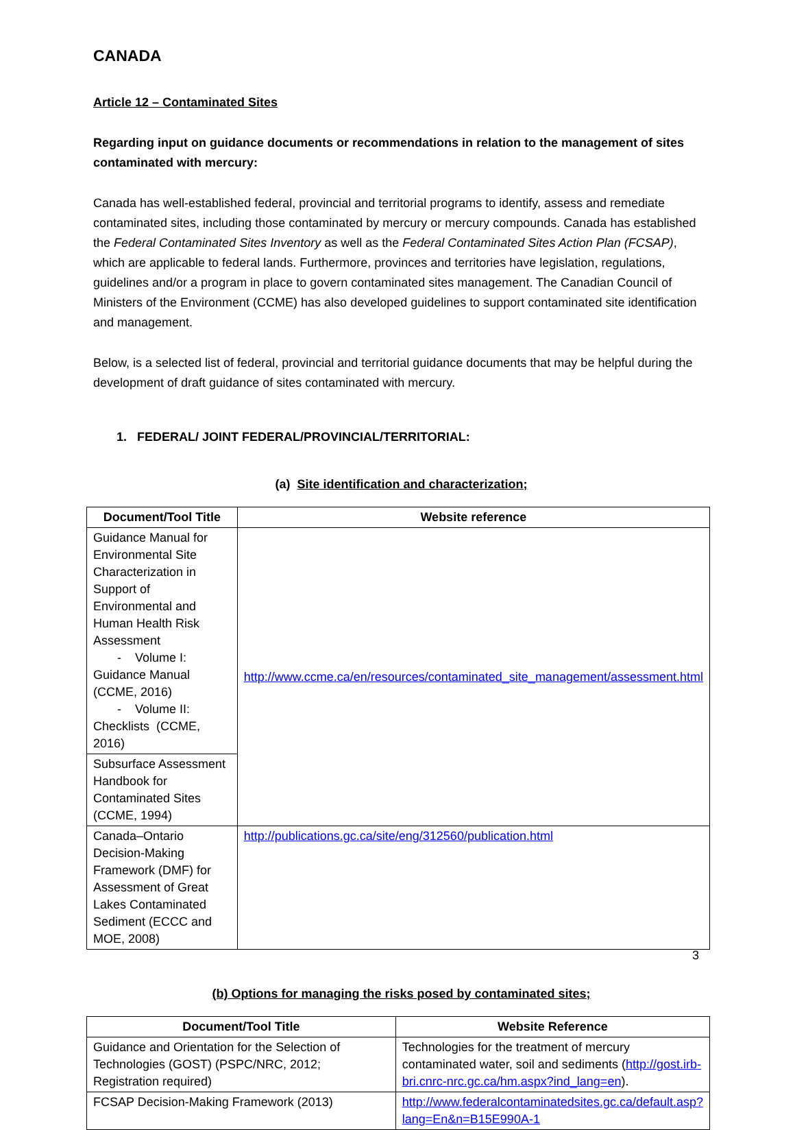CANADA
Article 12 – Contaminated Sites
Regarding input on guidance documents or recommendations in relation to the management of sites contaminated with mercury:
Canada has well-established federal, provincial and territorial programs to identify, assess and remediate contaminated sites, including those contaminated by mercury or mercury compounds. Canada has established the Federal Contaminated Sites Inventory as well as the Federal Contaminated Sites Action Plan (FCSAP), which are applicable to federal lands. Furthermore, provinces and territories have legislation, regulations, guidelines and/or a program in place to govern contaminated sites management. The Canadian Council of Ministers of the Environment (CCME) has also developed guidelines to support contaminated site identification and management.
Below, is a selected list of federal, provincial and territorial guidance documents that may be helpful during the development of draft guidance of sites contaminated with mercury.
1. FEDERAL/ JOINT FEDERAL/PROVINCIAL/TERRITORIAL:
(a) Site identification and characterization;
| Document/Tool Title | Website reference |
| --- | --- |
| Guidance Manual for Environmental Site Characterization in Support of Environmental and Human Health Risk Assessment - Volume I: Guidance Manual (CCME, 2016) - Volume II: Checklists (CCME, 2016) | http://www.ccme.ca/en/resources/contaminated_site_management/assessment.html |
| Subsurface Assessment Handbook for Contaminated Sites (CCME, 1994) | |
| Canada–Ontario Decision-Making Framework (DMF) for Assessment of Great Lakes Contaminated Sediment (ECCC and MOE, 2008) | http://publications.gc.ca/site/eng/312560/publication.html |
(b) Options for managing the risks posed by contaminated sites;
| Document/Tool Title | Website Reference |
| --- | --- |
| Guidance and Orientation for the Selection of Technologies (GOST) (PSPC/NRC, 2012; Registration required) | Technologies for the treatment of mercury contaminated water, soil and sediments ( http://gost.irb-bri.cnrc-nrc.gc.ca/hm.aspx?ind_lang=en ). |
| FCSAP Decision-Making Framework (2013) | http://www.federalcontaminatedsites.gc.ca/default.asp?lang=En&n=B15E990A-1 |
3